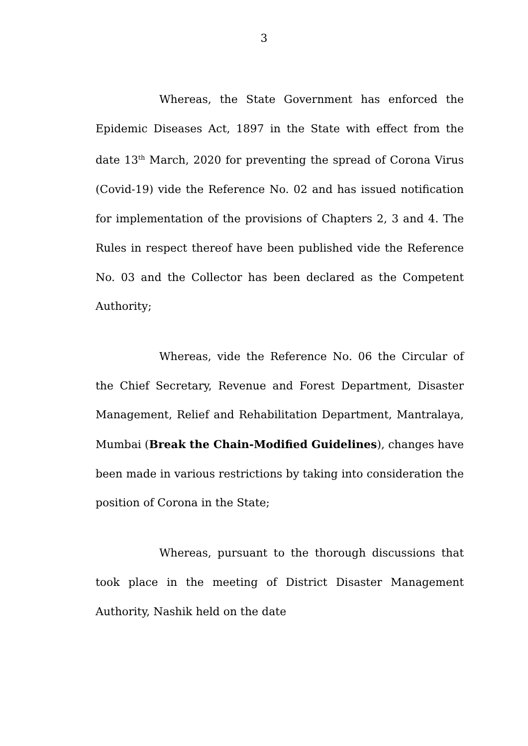3
Whereas, the State Government has enforced the Epidemic Diseases Act, 1897 in the State with effect from the date 13<sup>th</sup> March, 2020 for preventing the spread of Corona Virus (Covid-19) vide the Reference No. 02 and has issued notification for implementation of the provisions of Chapters 2, 3 and 4. The Rules in respect thereof have been published vide the Reference No. 03 and the Collector has been declared as the Competent Authority;
Whereas, vide the Reference No. 06 the Circular of the Chief Secretary, Revenue and Forest Department, Disaster Management, Relief and Rehabilitation Department, Mantralaya, Mumbai (Break the Chain-Modified Guidelines), changes have been made in various restrictions by taking into consideration the position of Corona in the State;
Whereas, pursuant to the thorough discussions that took place in the meeting of District Disaster Management Authority, Nashik held on the date